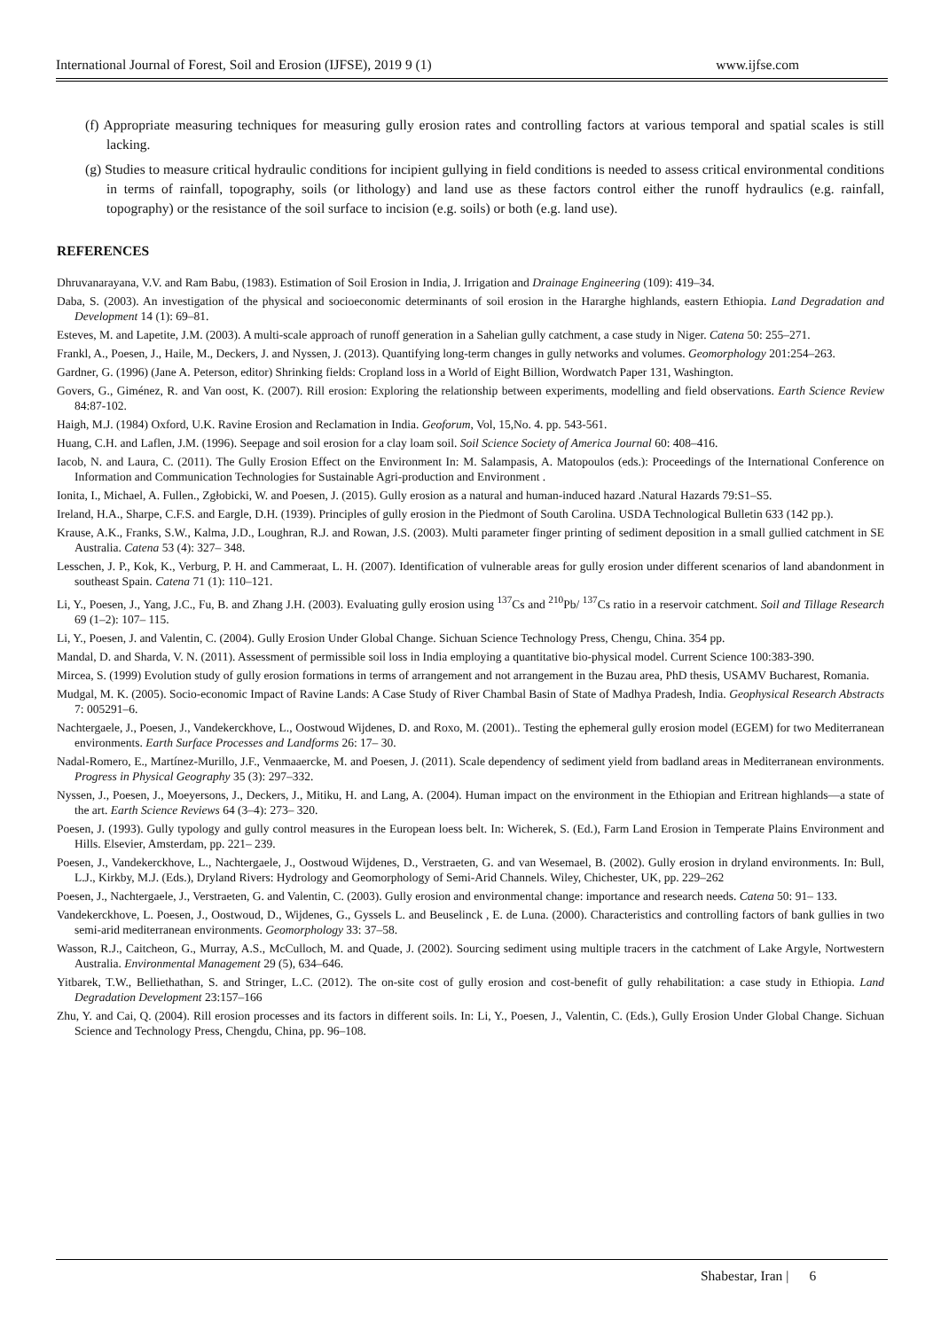International Journal of Forest, Soil and Erosion (IJFSE), 2019 9 (1) www.ijfse.com
(f) Appropriate measuring techniques for measuring gully erosion rates and controlling factors at various temporal and spatial scales is still lacking.
(g) Studies to measure critical hydraulic conditions for incipient gullying in field conditions is needed to assess critical environmental conditions in terms of rainfall, topography, soils (or lithology) and land use as these factors control either the runoff hydraulics (e.g. rainfall, topography) or the resistance of the soil surface to incision (e.g. soils) or both (e.g. land use).
REFERENCES
Dhruvanarayana, V.V. and Ram Babu, (1983). Estimation of Soil Erosion in India, J. Irrigation and Drainage Engineering (109): 419–34.
Daba, S. (2003). An investigation of the physical and socioeconomic determinants of soil erosion in the Hararghe highlands, eastern Ethiopia. Land Degradation and Development 14 (1): 69–81.
Esteves, M. and Lapetite, J.M. (2003). A multi-scale approach of runoff generation in a Sahelian gully catchment, a case study in Niger. Catena 50: 255–271.
Frankl, A., Poesen, J., Haile, M., Deckers, J. and Nyssen, J. (2013). Quantifying long-term changes in gully networks and volumes. Geomorphology 201:254–263.
Gardner, G. (1996) (Jane A. Peterson, editor) Shrinking fields: Cropland loss in a World of Eight Billion, Wordwatch Paper 131, Washington.
Govers, G., Giménez, R. and Van oost, K. (2007). Rill erosion: Exploring the relationship between experiments, modelling and field observations. Earth Science Review 84:87-102.
Haigh, M.J. (1984) Oxford, U.K. Ravine Erosion and Reclamation in India. Geoforum, Vol, 15,No. 4. pp. 543-561.
Huang, C.H. and Laflen, J.M. (1996). Seepage and soil erosion for a clay loam soil. Soil Science Society of America Journal 60: 408–416.
Iacob, N. and Laura, C. (2011). The Gully Erosion Effect on the Environment In: M. Salampasis, A. Matopoulos (eds.): Proceedings of the International Conference on Information and Communication Technologies for Sustainable Agri-production and Environment .
Ionita, I., Michael, A. Fullen., Zgłobicki, W. and Poesen, J. (2015). Gully erosion as a natural and human-induced hazard .Natural Hazards 79:S1–S5.
Ireland, H.A., Sharpe, C.F.S. and Eargle, D.H. (1939). Principles of gully erosion in the Piedmont of South Carolina. USDA Technological Bulletin 633 (142 pp.).
Krause, A.K., Franks, S.W., Kalma, J.D., Loughran, R.J. and Rowan, J.S. (2003). Multi parameter finger printing of sediment deposition in a small gullied catchment in SE Australia. Catena 53 (4): 327– 348.
Lesschen, J. P., Kok, K., Verburg, P. H. and Cammeraat, L. H. (2007). Identification of vulnerable areas for gully erosion under different scenarios of land abandonment in southeast Spain. Catena 71 (1): 110–121.
Li, Y., Poesen, J., Yang, J.C., Fu, B. and Zhang J.H. (2003). Evaluating gully erosion using <sup>137</sup>Cs and <sup>210</sup>Pb/ <sup>137</sup>Cs ratio in a reservoir catchment. Soil and Tillage Research 69 (1–2): 107– 115.
Li, Y., Poesen, J. and Valentin, C. (2004). Gully Erosion Under Global Change. Sichuan Science Technology Press, Chengu, China. 354 pp.
Mandal, D. and Sharda, V. N. (2011). Assessment of permissible soil loss in India employing a quantitative bio-physical model. Current Science 100:383-390.
Mircea, S. (1999) Evolution study of gully erosion formations in terms of arrangement and not arrangement in the Buzau area, PhD thesis, USAMV Bucharest, Romania.
Mudgal, M. K. (2005). Socio-economic Impact of Ravine Lands: A Case Study of River Chambal Basin of State of Madhya Pradesh, India. Geophysical Research Abstracts 7: 005291–6.
Nachtergaele, J., Poesen, J., Vandekerckhove, L., Oostwoud Wijdenes, D. and Roxo, M. (2001).. Testing the ephemeral gully erosion model (EGEM) for two Mediterranean environments. Earth Surface Processes and Landforms 26: 17– 30.
Nadal-Romero, E., Martínez-Murillo, J.F., Venmaaercke, M. and Poesen, J. (2011). Scale dependency of sediment yield from badland areas in Mediterranean environments. Progress in Physical Geography 35 (3): 297–332.
Nyssen, J., Poesen, J., Moeyersons, J., Deckers, J., Mitiku, H. and Lang, A. (2004). Human impact on the environment in the Ethiopian and Eritrean highlands—a state of the art. Earth Science Reviews 64 (3–4): 273– 320.
Poesen, J. (1993). Gully typology and gully control measures in the European loess belt. In: Wicherek, S. (Ed.), Farm Land Erosion in Temperate Plains Environment and Hills. Elsevier, Amsterdam, pp. 221– 239.
Poesen, J., Vandekerckhove, L., Nachtergaele, J., Oostwoud Wijdenes, D., Verstraeten, G. and van Wesemael, B. (2002). Gully erosion in dryland environments. In: Bull, L.J., Kirkby, M.J. (Eds.), Dryland Rivers: Hydrology and Geomorphology of Semi-Arid Channels. Wiley, Chichester, UK, pp. 229–262
Poesen, J., Nachtergaele, J., Verstraeten, G. and Valentin, C. (2003). Gully erosion and environmental change: importance and research needs. Catena 50: 91– 133.
Vandekerckhove, L. Poesen, J., Oostwoud, D., Wijdenes, G., Gyssels L. and Beuselinck , E. de Luna. (2000). Characteristics and controlling factors of bank gullies in two semi-arid mediterranean environments. Geomorphology 33: 37–58.
Wasson, R.J., Caitcheon, G., Murray, A.S., McCulloch, M. and Quade, J. (2002). Sourcing sediment using multiple tracers in the catchment of Lake Argyle, Nortwestern Australia. Environmental Management 29 (5), 634–646.
Yitbarek, T.W., Belliethathan, S. and Stringer, L.C. (2012). The on-site cost of gully erosion and cost-benefit of gully rehabilitation: a case study in Ethiopia. Land Degradation Development 23:157–166
Zhu, Y. and Cai, Q. (2004). Rill erosion processes and its factors in different soils. In: Li, Y., Poesen, J., Valentin, C. (Eds.), Gully Erosion Under Global Change. Sichuan Science and Technology Press, Chengdu, China, pp. 96–108.
Shabestar, Iran | 6